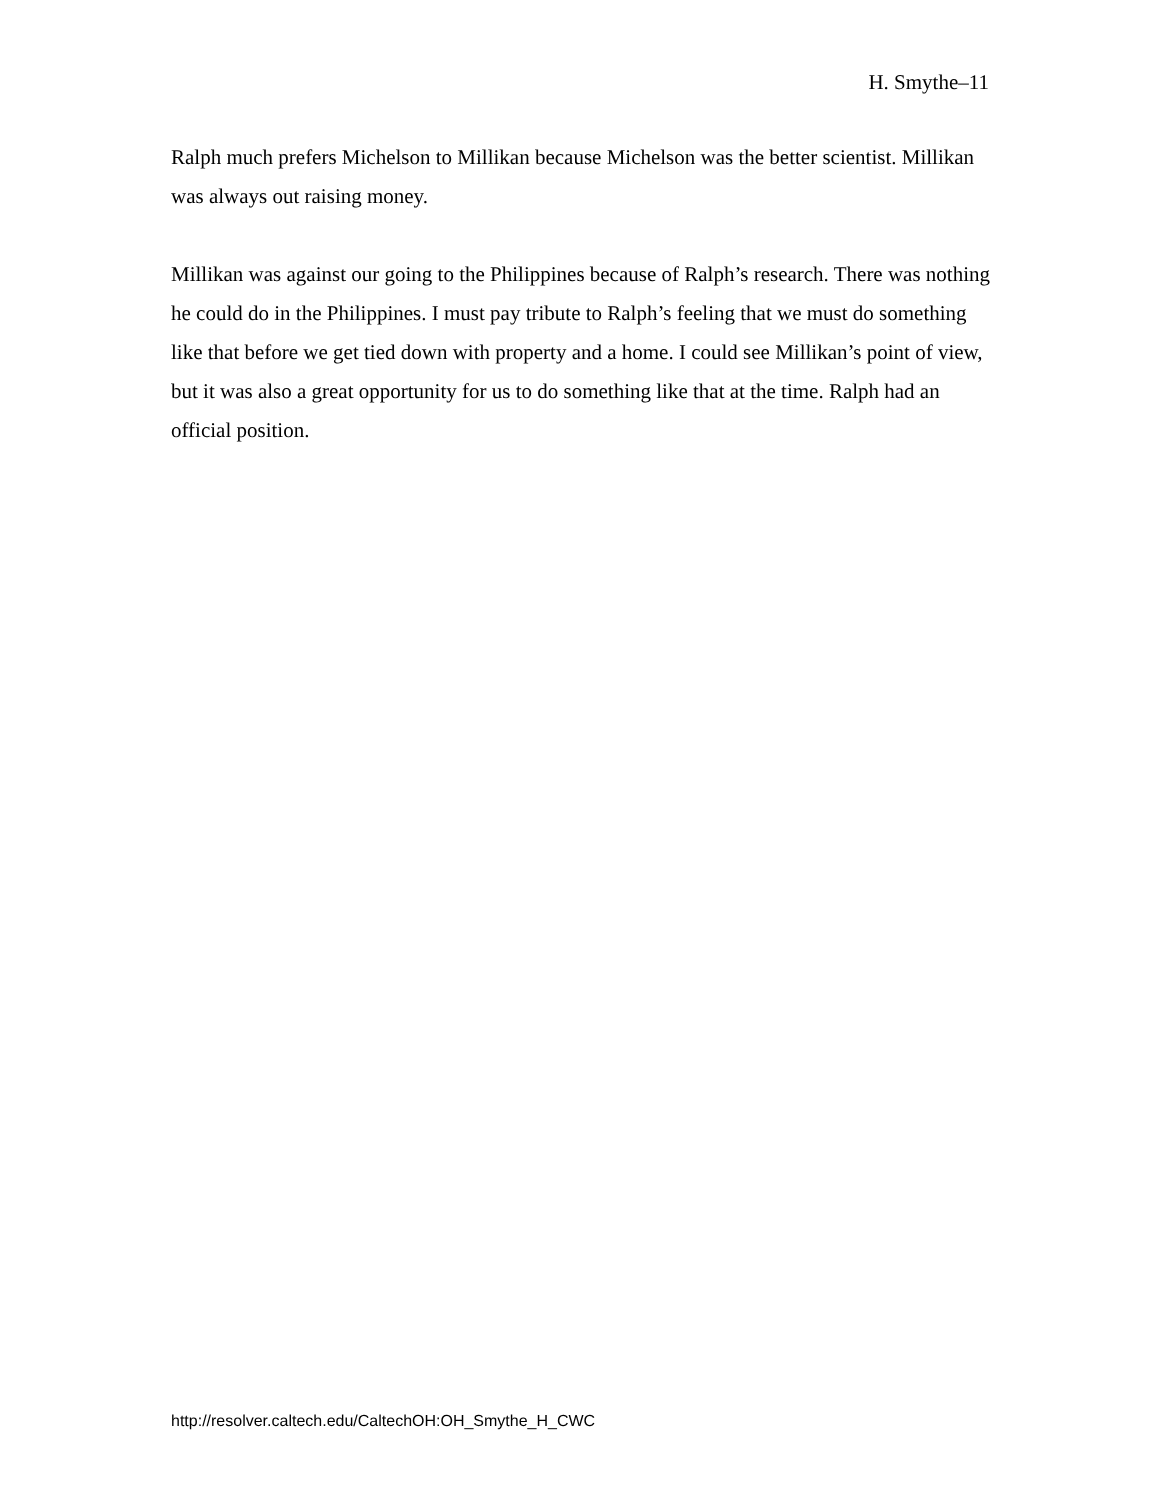H. Smythe–11
Ralph much prefers Michelson to Millikan because Michelson was the better scientist. Millikan was always out raising money.
Millikan was against our going to the Philippines because of Ralph’s research. There was nothing he could do in the Philippines. I must pay tribute to Ralph’s feeling that we must do something like that before we get tied down with property and a home. I could see Millikan’s point of view, but it was also a great opportunity for us to do something like that at the time. Ralph had an official position.
http://resolver.caltech.edu/CaltechOH:OH_Smythe_H_CWC